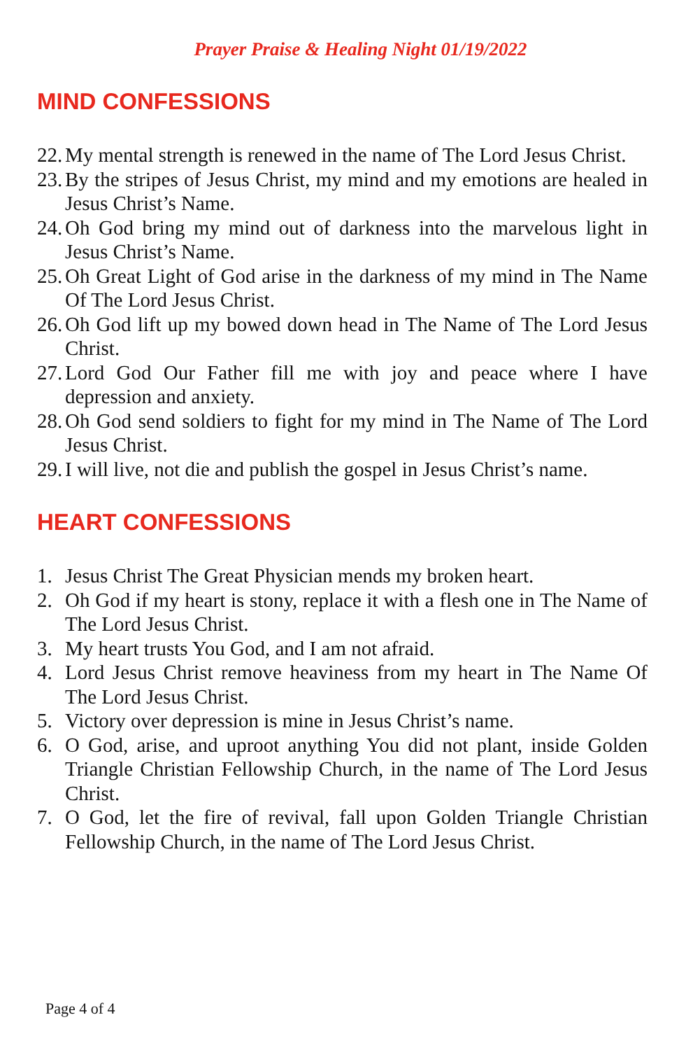Prayer Praise & Healing Night 01/19/2022
MIND CONFESSIONS
22. My mental strength is renewed in the name of The Lord Jesus Christ.
23. By the stripes of Jesus Christ, my mind and my emotions are healed in Jesus Christ’s Name.
24. Oh God bring my mind out of darkness into the marvelous light in Jesus Christ’s Name.
25. Oh Great Light of God arise in the darkness of my mind in The Name Of The Lord Jesus Christ.
26. Oh God lift up my bowed down head in The Name of The Lord Jesus Christ.
27. Lord God Our Father fill me with joy and peace where I have depression and anxiety.
28. Oh God send soldiers to fight for my mind in The Name of The Lord Jesus Christ.
29. I will live, not die and publish the gospel in Jesus Christ’s name.
HEART CONFESSIONS
1. Jesus Christ The Great Physician mends my broken heart.
2. Oh God if my heart is stony, replace it with a flesh one in The Name of The Lord Jesus Christ.
3. My heart trusts You God, and I am not afraid.
4. Lord Jesus Christ remove heaviness from my heart in The Name Of The Lord Jesus Christ.
5. Victory over depression is mine in Jesus Christ’s name.
6. O God, arise, and uproot anything You did not plant, inside Golden Triangle Christian Fellowship Church, in the name of The Lord Jesus Christ.
7. O God, let the fire of revival, fall upon Golden Triangle Christian Fellowship Church, in the name of The Lord Jesus Christ.
Page 4 of 4